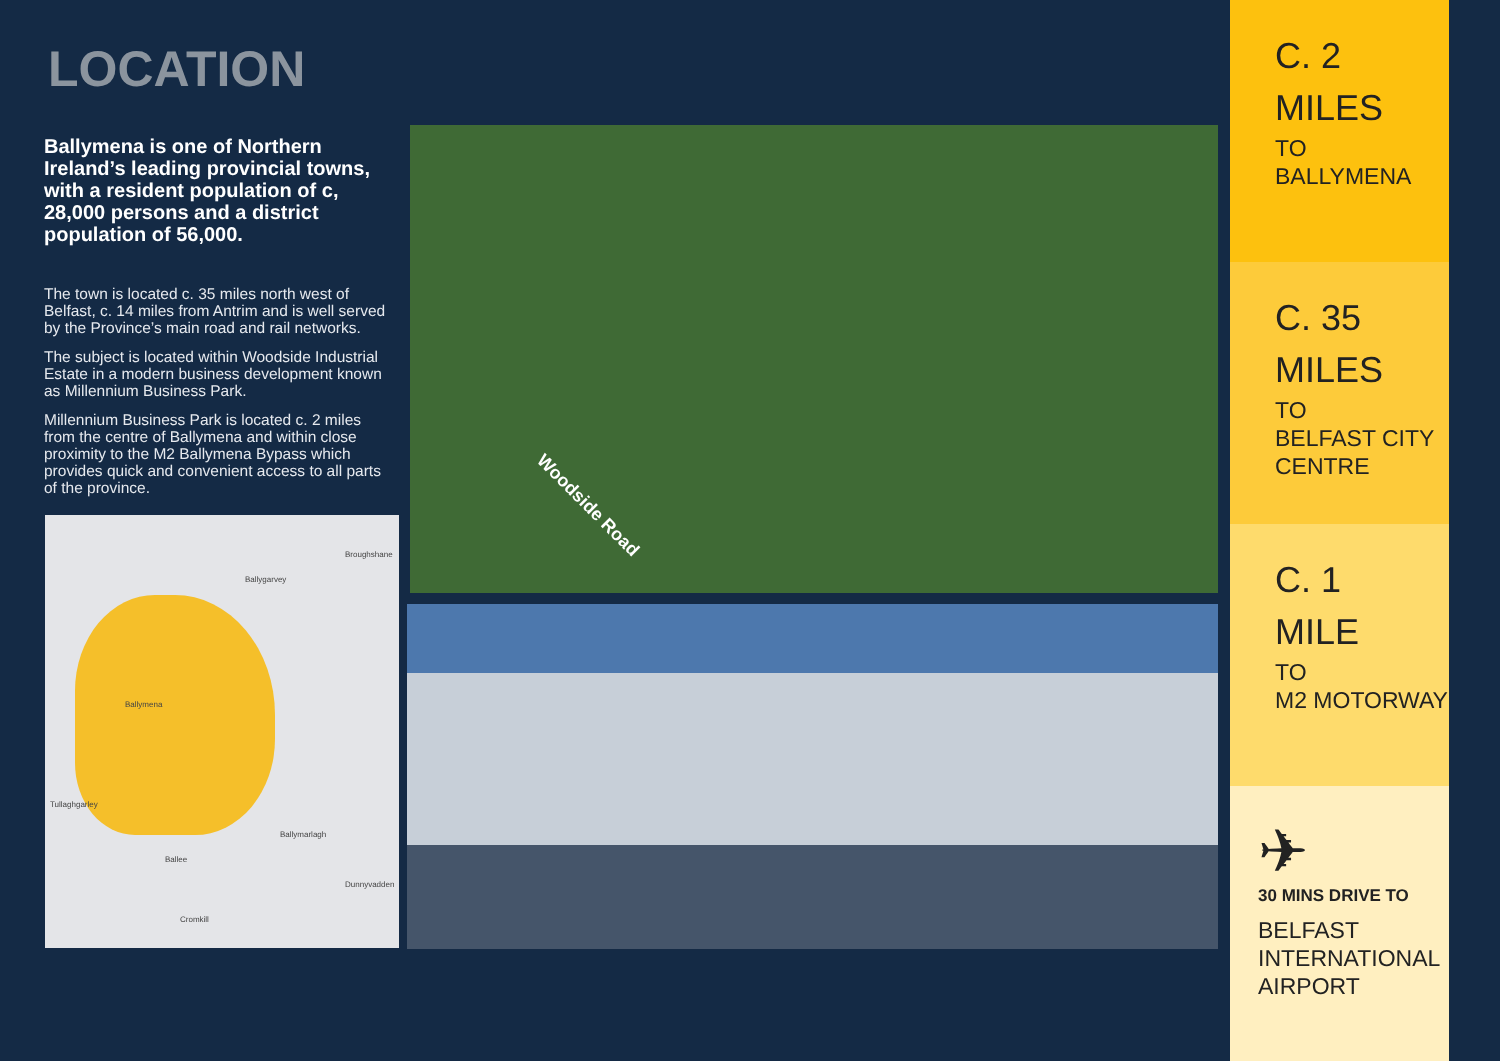LOCATION
Ballymena is one of Northern Ireland’s leading provincial towns, with a resident population of c, 28,000 persons and a district population of 56,000.
The town is located c. 35 miles north west of Belfast, c. 14 miles from Antrim and is well served by the Province’s main road and rail networks.
The subject is located within Woodside Industrial Estate in a modern business development known as Millennium Business Park.
Millennium Business Park is located c. 2 miles from the centre of Ballymena and within close proximity to the M2 Ballymena Bypass which provides quick and convenient access to all parts of the province.
Woodside Road
Ballygarvey
Broughshane
Ballymena
Tullaghgarley
Ballymarlagh
Ballee
Dunnyvadden
Cromkill
C. 2
MILES
TO
BALLYMENA
C. 35
MILES
TO
BELFAST CITY CENTRE
C. 1
MILE
TO
M2 MOTORWAY
✈
30 MINS DRIVE TO
BELFAST INTERNATIONAL AIRPORT